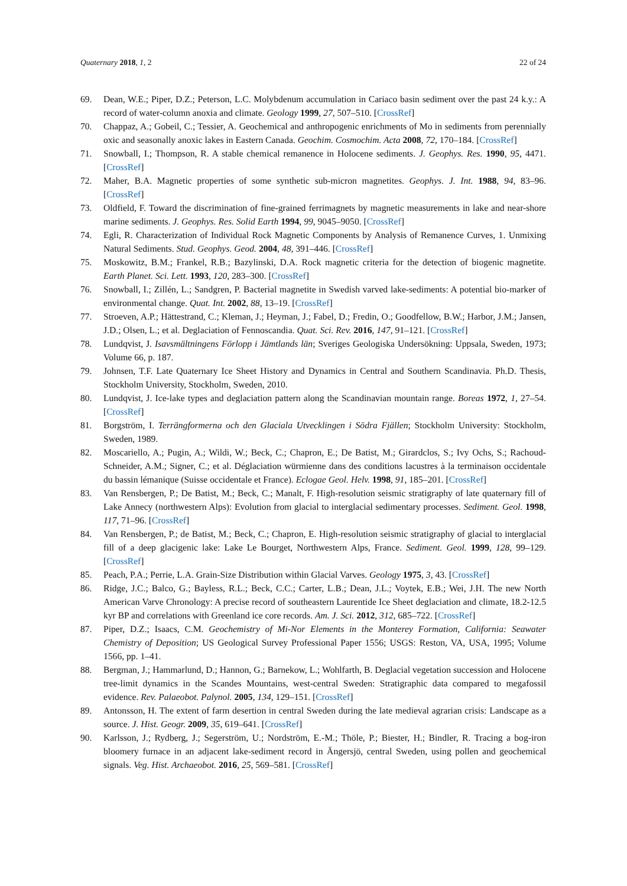Quaternary 2018, 1, 2 22 of 24
69. Dean, W.E.; Piper, D.Z.; Peterson, L.C. Molybdenum accumulation in Cariaco basin sediment over the past 24 k.y.: A record of water-column anoxia and climate. Geology 1999, 27, 507–510. [CrossRef]
70. Chappaz, A.; Gobeil, C.; Tessier, A. Geochemical and anthropogenic enrichments of Mo in sediments from perennially oxic and seasonally anoxic lakes in Eastern Canada. Geochim. Cosmochim. Acta 2008, 72, 170–184. [CrossRef]
71. Snowball, I.; Thompson, R. A stable chemical remanence in Holocene sediments. J. Geophys. Res. 1990, 95, 4471. [CrossRef]
72. Maher, B.A. Magnetic properties of some synthetic sub-micron magnetites. Geophys. J. Int. 1988, 94, 83–96. [CrossRef]
73. Oldfield, F. Toward the discrimination of fine-grained ferrimagnets by magnetic measurements in lake and near-shore marine sediments. J. Geophys. Res. Solid Earth 1994, 99, 9045–9050. [CrossRef]
74. Egli, R. Characterization of Individual Rock Magnetic Components by Analysis of Remanence Curves, 1. Unmixing Natural Sediments. Stud. Geophys. Geod. 2004, 48, 391–446. [CrossRef]
75. Moskowitz, B.M.; Frankel, R.B.; Bazylinski, D.A. Rock magnetic criteria for the detection of biogenic magnetite. Earth Planet. Sci. Lett. 1993, 120, 283–300. [CrossRef]
76. Snowball, I.; Zillén, L.; Sandgren, P. Bacterial magnetite in Swedish varved lake-sediments: A potential bio-marker of environmental change. Quat. Int. 2002, 88, 13–19. [CrossRef]
77. Stroeven, A.P.; Hättestrand, C.; Kleman, J.; Heyman, J.; Fabel, D.; Fredin, O.; Goodfellow, B.W.; Harbor, J.M.; Jansen, J.D.; Olsen, L.; et al. Deglaciation of Fennoscandia. Quat. Sci. Rev. 2016, 147, 91–121. [CrossRef]
78. Lundqvist, J. Isavsmältningens Förlopp i Jämtlands län; Sveriges Geologiska Undersökning: Uppsala, Sweden, 1973; Volume 66, p. 187.
79. Johnsen, T.F. Late Quaternary Ice Sheet History and Dynamics in Central and Southern Scandinavia. Ph.D. Thesis, Stockholm University, Stockholm, Sweden, 2010.
80. Lundqvist, J. Ice-lake types and deglaciation pattern along the Scandinavian mountain range. Boreas 1972, 1, 27–54. [CrossRef]
81. Borgström, I. Terrängformerna och den Glaciala Utvecklingen i Södra Fjällen; Stockholm University: Stockholm, Sweden, 1989.
82. Moscariello, A.; Pugin, A.; Wildi, W.; Beck, C.; Chapron, E.; De Batist, M.; Girardclos, S.; Ivy Ochs, S.; Rachoud-Schneider, A.M.; Signer, C.; et al. Déglaciation würmienne dans des conditions lacustres à la terminaison occidentale du bassin lémanique (Suisse occidentale et France). Eclogae Geol. Helv. 1998, 91, 185–201. [CrossRef]
83. Van Rensbergen, P.; De Batist, M.; Beck, C.; Manalt, F. High-resolution seismic stratigraphy of late quaternary fill of Lake Annecy (northwestern Alps): Evolution from glacial to interglacial sedimentary processes. Sediment. Geol. 1998, 117, 71–96. [CrossRef]
84. Van Rensbergen, P.; de Batist, M.; Beck, C.; Chapron, E. High-resolution seismic stratigraphy of glacial to interglacial fill of a deep glacigenic lake: Lake Le Bourget, Northwestern Alps, France. Sediment. Geol. 1999, 128, 99–129. [CrossRef]
85. Peach, P.A.; Perrie, L.A. Grain-Size Distribution within Glacial Varves. Geology 1975, 3, 43. [CrossRef]
86. Ridge, J.C.; Balco, G.; Bayless, R.L.; Beck, C.C.; Carter, L.B.; Dean, J.L.; Voytek, E.B.; Wei, J.H. The new North American Varve Chronology: A precise record of southeastern Laurentide Ice Sheet deglaciation and climate, 18.2-12.5 kyr BP and correlations with Greenland ice core records. Am. J. Sci. 2012, 312, 685–722. [CrossRef]
87. Piper, D.Z.; Isaacs, C.M. Geochemistry of Mi-Nor Elements in the Monterey Formation, California: Seawater Chemistry of Deposition; US Geological Survey Professional Paper 1556; USGS: Reston, VA, USA, 1995; Volume 1566, pp. 1–41.
88. Bergman, J.; Hammarlund, D.; Hannon, G.; Barnekow, L.; Wohlfarth, B. Deglacial vegetation succession and Holocene tree-limit dynamics in the Scandes Mountains, west-central Sweden: Stratigraphic data compared to megafossil evidence. Rev. Palaeobot. Palynol. 2005, 134, 129–151. [CrossRef]
89. Antonsson, H. The extent of farm desertion in central Sweden during the late medieval agrarian crisis: Landscape as a source. J. Hist. Geogr. 2009, 35, 619–641. [CrossRef]
90. Karlsson, J.; Rydberg, J.; Segerström, U.; Nordström, E.-M.; Thöle, P.; Biester, H.; Bindler, R. Tracing a bog-iron bloomery furnace in an adjacent lake-sediment record in Ängersjö, central Sweden, using pollen and geochemical signals. Veg. Hist. Archaeobot. 2016, 25, 569–581. [CrossRef]